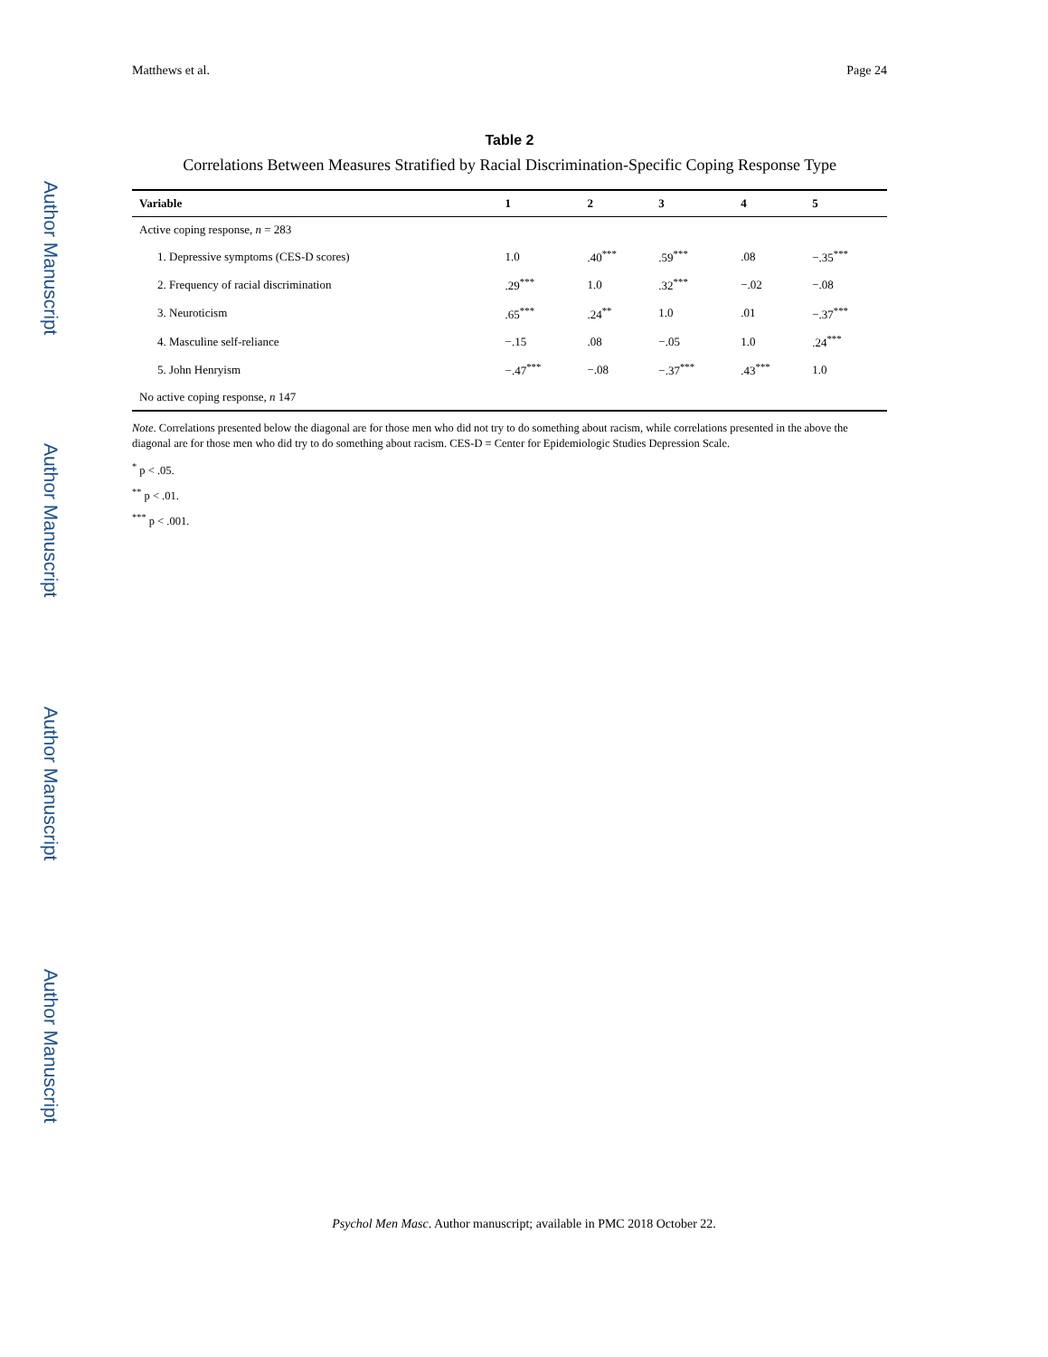Author Manuscript
Author Manuscript
Author Manuscript
Author Manuscript
Matthews et al. Page 24
Table 2
Correlations Between Measures Stratified by Racial Discrimination-Specific Coping Response Type
| Variable | 1 | 2 | 3 | 4 | 5 |
| --- | --- | --- | --- | --- | --- |
| Active coping response, n = 283 | | | | | |
| 1. Depressive symptoms (CES-D scores) | 1.0 | .40<sup>***</sup> | .59<sup>***</sup> | .08 | −.35<sup>***</sup> |
| 2. Frequency of racial discrimination | .29<sup>***</sup> | 1.0 | .32<sup>***</sup> | −.02 | −.08 |
| 3. Neuroticism | .65<sup>***</sup> | .24<sup>**</sup> | 1.0 | .01 | −.37<sup>***</sup> |
| 4. Masculine self-reliance | −.15 | .08 | −.05 | 1.0 | .24<sup>***</sup> |
| 5. John Henryism | −.47<sup>***</sup> | −.08 | −.37<sup>***</sup> | .43<sup>***</sup> | 1.0 |
| No active coping response, n 147 | | | | | |
Note. Correlations presented below the diagonal are for those men who did not try to do something about racism, while correlations presented in the above the diagonal are for those men who did try to do something about racism. CES-D = Center for Epidemiologic Studies Depression Scale.
<sup>*</sup> p < .05.
<sup>**</sup> p < .01.
<sup>***</sup> p < .001.
Psychol Men Masc. Author manuscript; available in PMC 2018 October 22.